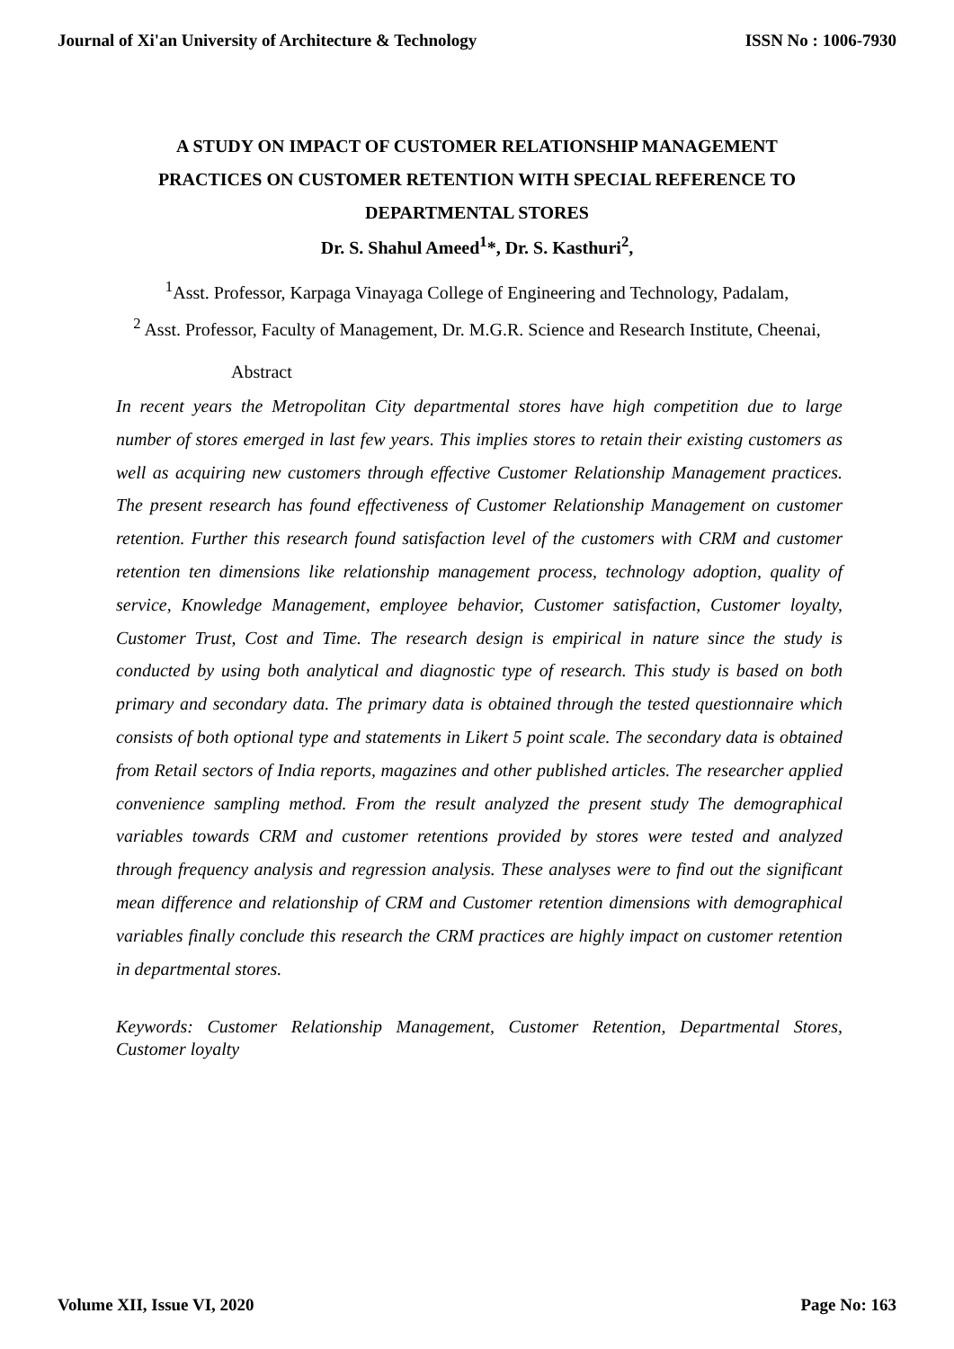Journal of Xi'an University of Architecture & Technology ISSN No : 1006-7930
A STUDY ON IMPACT OF CUSTOMER RELATIONSHIP MANAGEMENT PRACTICES ON CUSTOMER RETENTION WITH SPECIAL REFERENCE TO DEPARTMENTAL STORES
Dr. S. Shahul Ameed<sup>1</sup>*, Dr. S. Kasthuri<sup>2</sup>,
<sup>1</sup> Asst. Professor, Karpaga Vinayaga College of Engineering and Technology, Padalam,
<sup>2</sup> Asst. Professor, Faculty of Management, Dr. M.G.R. Science and Research Institute, Cheenai,
Abstract
In recent years the Metropolitan City departmental stores have high competition due to large number of stores emerged in last few years. This implies stores to retain their existing customers as well as acquiring new customers through effective Customer Relationship Management practices. The present research has found effectiveness of Customer Relationship Management on customer retention. Further this research found satisfaction level of the customers with CRM and customer retention ten dimensions like relationship management process, technology adoption, quality of service, Knowledge Management, employee behavior, Customer satisfaction, Customer loyalty, Customer Trust, Cost and Time. The research design is empirical in nature since the study is conducted by using both analytical and diagnostic type of research. This study is based on both primary and secondary data. The primary data is obtained through the tested questionnaire which consists of both optional type and statements in Likert 5 point scale. The secondary data is obtained from Retail sectors of India reports, magazines and other published articles. The researcher applied convenience sampling method. From the result analyzed the present study The demographical variables towards CRM and customer retentions provided by stores were tested and analyzed through frequency analysis and regression analysis. These analyses were to find out the significant mean difference and relationship of CRM and Customer retention dimensions with demographical variables finally conclude this research the CRM practices are highly impact on customer retention in departmental stores.
Keywords: Customer Relationship Management, Customer Retention, Departmental Stores, Customer loyalty
Volume XII, Issue VI, 2020 Page No: 163